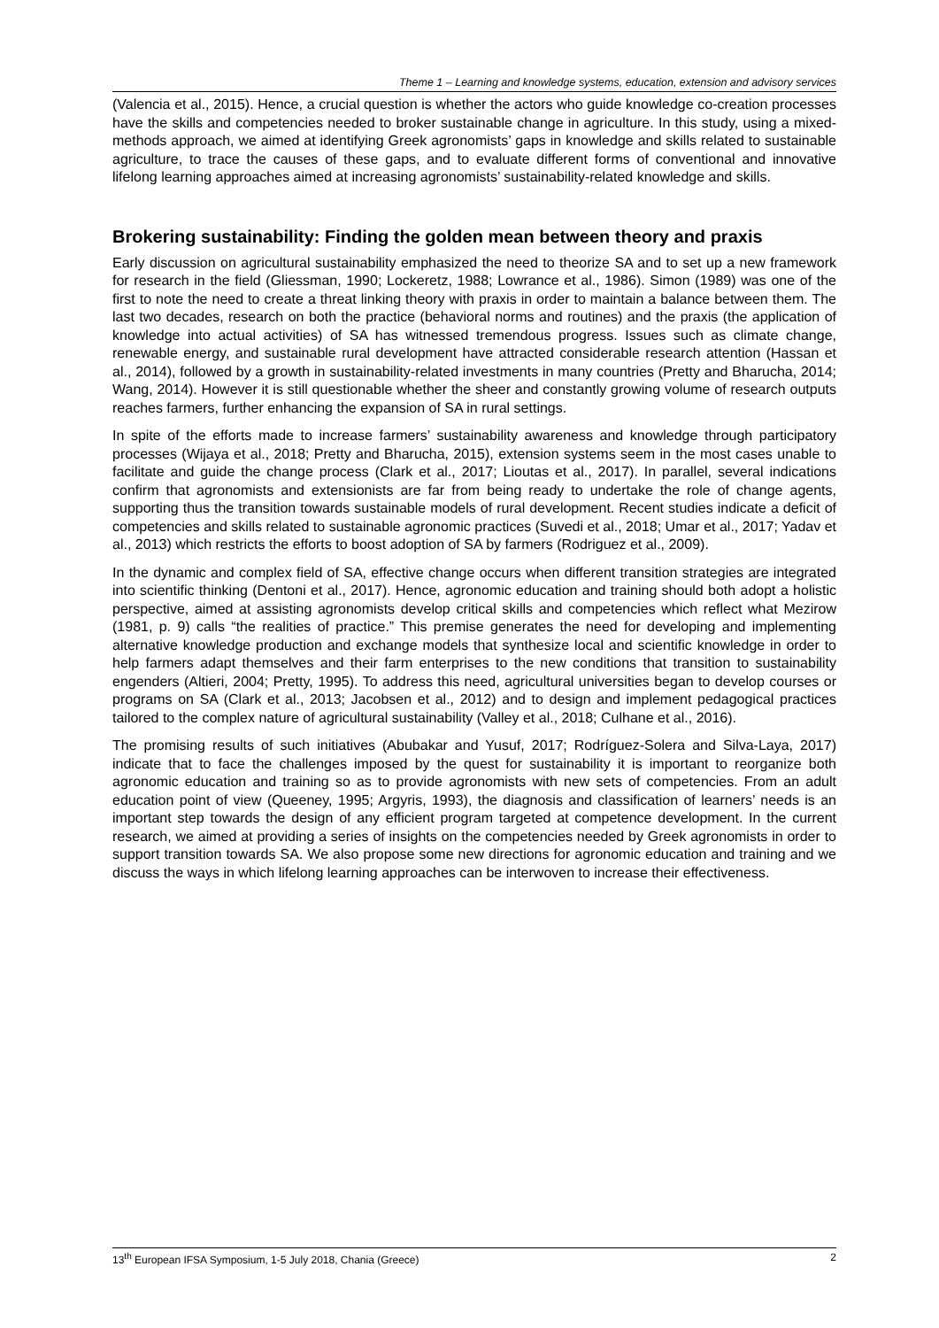Theme 1 – Learning and knowledge systems, education, extension and advisory services
(Valencia et al., 2015). Hence, a crucial question is whether the actors who guide knowledge co-creation processes have the skills and competencies needed to broker sustainable change in agriculture. In this study, using a mixed-methods approach, we aimed at identifying Greek agronomists’ gaps in knowledge and skills related to sustainable agriculture, to trace the causes of these gaps, and to evaluate different forms of conventional and innovative lifelong learning approaches aimed at increasing agronomists’ sustainability-related knowledge and skills.
Brokering sustainability: Finding the golden mean between theory and praxis
Early discussion on agricultural sustainability emphasized the need to theorize SA and to set up a new framework for research in the field (Gliessman, 1990; Lockeretz, 1988; Lowrance et al., 1986). Simon (1989) was one of the first to note the need to create a threat linking theory with praxis in order to maintain a balance between them. The last two decades, research on both the practice (behavioral norms and routines) and the praxis (the application of knowledge into actual activities) of SA has witnessed tremendous progress. Issues such as climate change, renewable energy, and sustainable rural development have attracted considerable research attention (Hassan et al., 2014), followed by a growth in sustainability-related investments in many countries (Pretty and Bharucha, 2014; Wang, 2014). However it is still questionable whether the sheer and constantly growing volume of research outputs reaches farmers, further enhancing the expansion of SA in rural settings.
In spite of the efforts made to increase farmers’ sustainability awareness and knowledge through participatory processes (Wijaya et al., 2018; Pretty and Bharucha, 2015), extension systems seem in the most cases unable to facilitate and guide the change process (Clark et al., 2017; Lioutas et al., 2017). In parallel, several indications confirm that agronomists and extensionists are far from being ready to undertake the role of change agents, supporting thus the transition towards sustainable models of rural development. Recent studies indicate a deficit of competencies and skills related to sustainable agronomic practices (Suvedi et al., 2018; Umar et al., 2017; Yadav et al., 2013) which restricts the efforts to boost adoption of SA by farmers (Rodriguez et al., 2009).
In the dynamic and complex field of SA, effective change occurs when different transition strategies are integrated into scientific thinking (Dentoni et al., 2017). Hence, agronomic education and training should both adopt a holistic perspective, aimed at assisting agronomists develop critical skills and competencies which reflect what Mezirow (1981, p. 9) calls “the realities of practice.” This premise generates the need for developing and implementing alternative knowledge production and exchange models that synthesize local and scientific knowledge in order to help farmers adapt themselves and their farm enterprises to the new conditions that transition to sustainability engenders (Altieri, 2004; Pretty, 1995). To address this need, agricultural universities began to develop courses or programs on SA (Clark et al., 2013; Jacobsen et al., 2012) and to design and implement pedagogical practices tailored to the complex nature of agricultural sustainability (Valley et al., 2018; Culhane et al., 2016).
The promising results of such initiatives (Abubakar and Yusuf, 2017; Rodríguez-Solera and Silva-Laya, 2017) indicate that to face the challenges imposed by the quest for sustainability it is important to reorganize both agronomic education and training so as to provide agronomists with new sets of competencies. From an adult education point of view (Queeney, 1995; Argyris, 1993), the diagnosis and classification of learners’ needs is an important step towards the design of any efficient program targeted at competence development. In the current research, we aimed at providing a series of insights on the competencies needed by Greek agronomists in order to support transition towards SA. We also propose some new directions for agronomic education and training and we discuss the ways in which lifelong learning approaches can be interwoven to increase their effectiveness.
13<sup>th</sup> European IFSA Symposium, 1-5 July 2018, Chania (Greece) 2